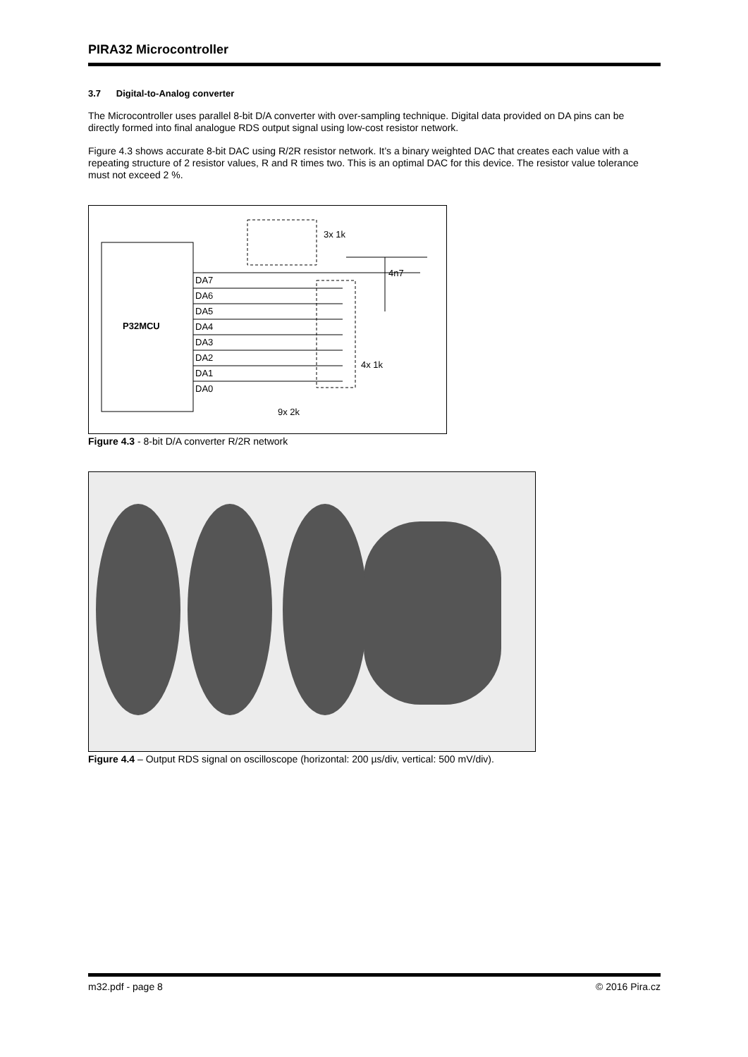PIRA32 Microcontroller
3.7 Digital-to-Analog converter
The Microcontroller uses parallel 8-bit D/A converter with over-sampling technique. Digital data provided on DA pins can be directly formed into final analogue RDS output signal using low-cost resistor network.
Figure 4.3 shows accurate 8-bit DAC using R/2R resistor network. It’s a binary weighted DAC that creates each value with a repeating structure of 2 resistor values, R and R times two. This is an optimal DAC for this device. The resistor value tolerance must not exceed 2 %.
P32MCU
3x 1k
4n7
4x 1k
9x 2k
DA7
DA6
DA5
DA4
DA3
DA2
DA1
DA0
Figure 4.3 - 8-bit D/A converter R/2R network
Figure 4.4 – Output RDS signal on oscilloscope (horizontal: 200 µs/div, vertical: 500 mV/div).
m32.pdf - page 8 © 2016 Pira.cz